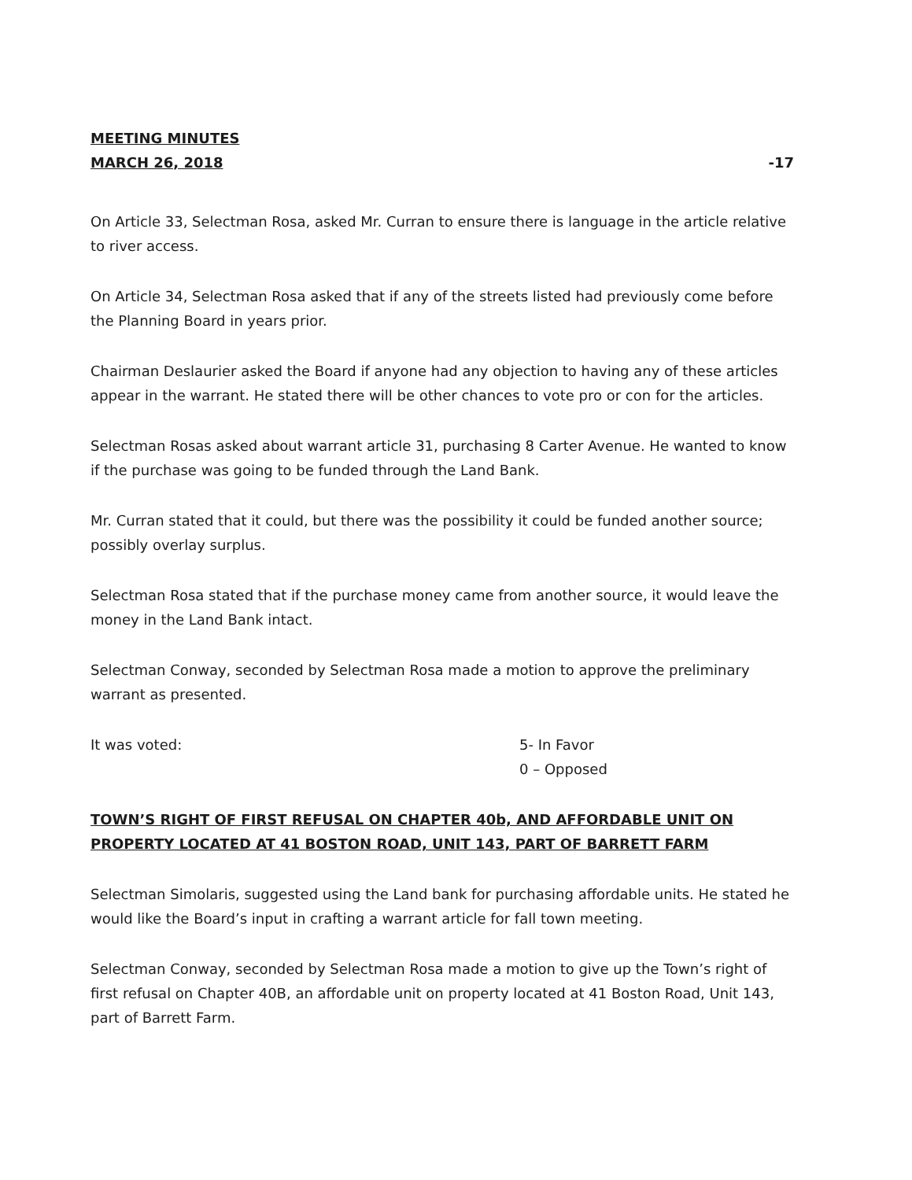MEETING MINUTES
MARCH 26, 2018 -17
On Article 33, Selectman Rosa, asked Mr. Curran to ensure there is language in the article relative to river access.
On Article 34, Selectman Rosa asked that if any of the streets listed had previously come before the Planning Board in years prior.
Chairman Deslaurier asked the Board if anyone had any objection to having any of these articles appear in the warrant. He stated there will be other chances to vote pro or con for the articles.
Selectman Rosas asked about warrant article 31, purchasing 8 Carter Avenue. He wanted to know if the purchase was going to be funded through the Land Bank.
Mr. Curran stated that it could, but there was the possibility it could be funded another source; possibly overlay surplus.
Selectman Rosa stated that if the purchase money came from another source, it would leave the money in the Land Bank intact.
Selectman Conway, seconded by Selectman Rosa made a motion to approve the preliminary warrant as presented.
It was voted: 5- In Favor
0 – Opposed
TOWN’S RIGHT OF FIRST REFUSAL ON CHAPTER 40b, AND AFFORDABLE UNIT ON PROPERTY LOCATED AT 41 BOSTON ROAD, UNIT 143, PART OF BARRETT FARM
Selectman Simolaris, suggested using the Land bank for purchasing affordable units. He stated he would like the Board’s input in crafting a warrant article for fall town meeting.
Selectman Conway, seconded by Selectman Rosa made a motion to give up the Town’s right of first refusal on Chapter 40B, an affordable unit on property located at 41 Boston Road, Unit 143, part of Barrett Farm.